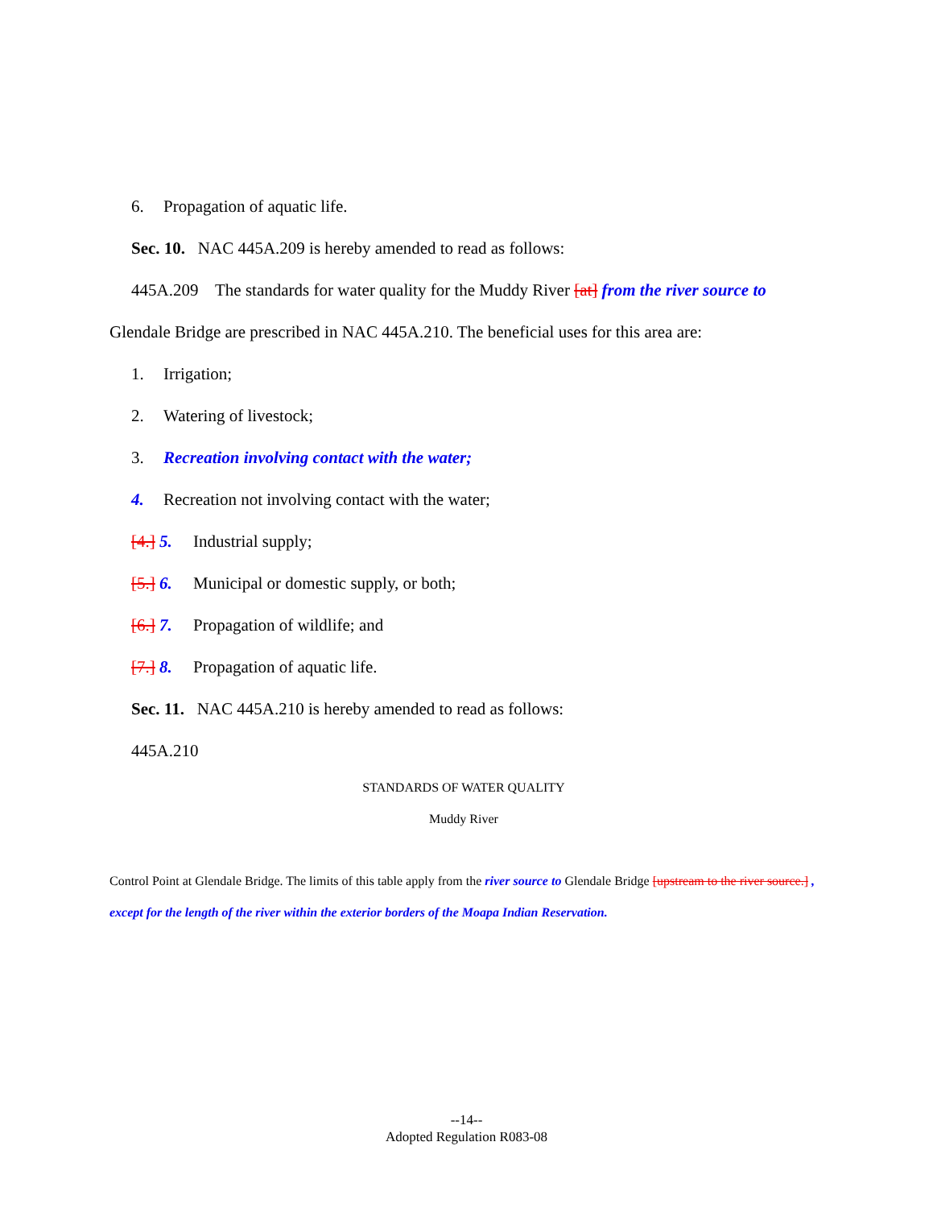6. Propagation of aquatic life.
Sec. 10. NAC 445A.209 is hereby amended to read as follows:
445A.209 The standards for water quality for the Muddy River [at] from the river source to
Glendale Bridge are prescribed in NAC 445A.210. The beneficial uses for this area are:
1. Irrigation;
2. Watering of livestock;
3. Recreation involving contact with the water;
4. Recreation not involving contact with the water;
[4.] 5. Industrial supply;
[5.] 6. Municipal or domestic supply, or both;
[6.] 7. Propagation of wildlife; and
[7.] 8. Propagation of aquatic life.
Sec. 11. NAC 445A.210 is hereby amended to read as follows:
445A.210
STANDARDS OF WATER QUALITY
Muddy River
Control Point at Glendale Bridge. The limits of this table apply from the river source to Glendale Bridge [upstream to the river source.] , except for the length of the river within the exterior borders of the Moapa Indian Reservation.
--14--
Adopted Regulation R083-08